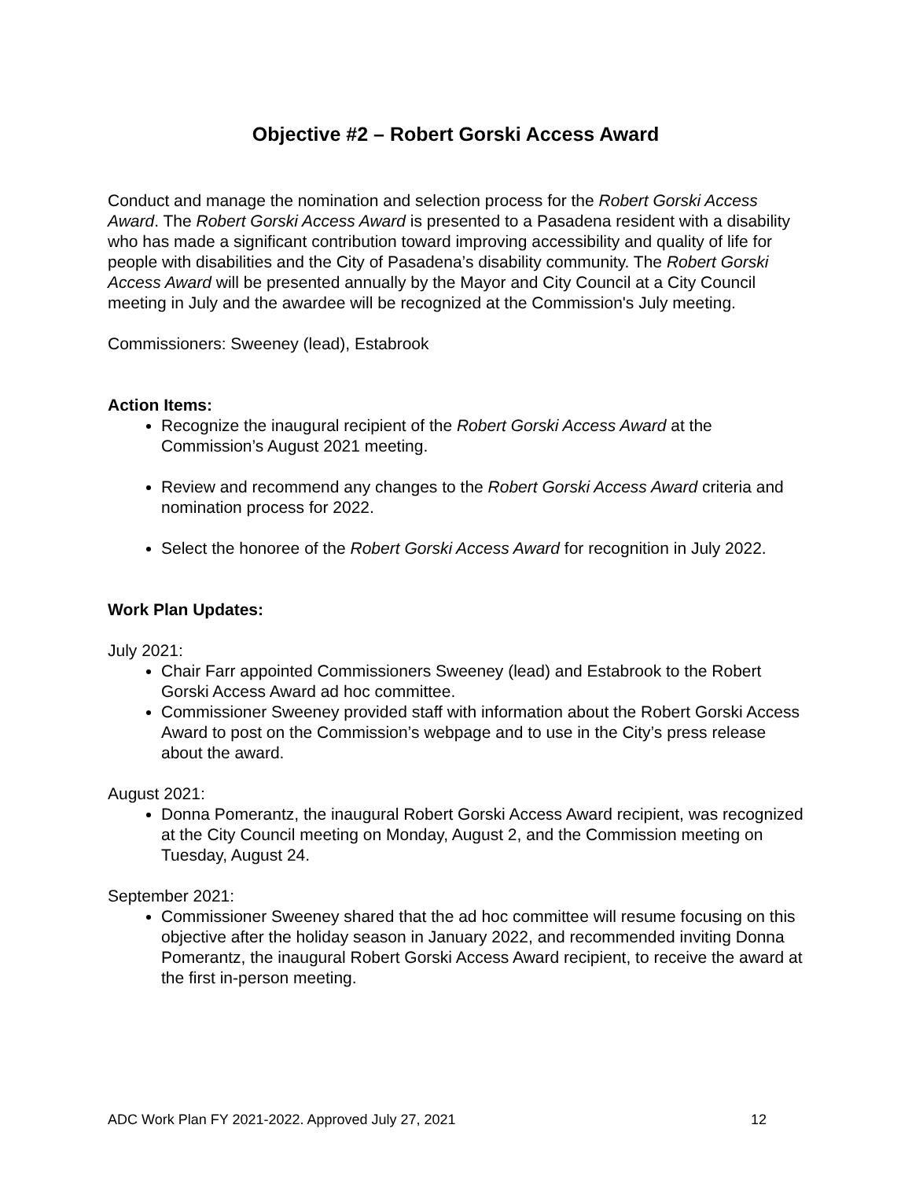Objective #2 – Robert Gorski Access Award
Conduct and manage the nomination and selection process for the Robert Gorski Access Award. The Robert Gorski Access Award is presented to a Pasadena resident with a disability who has made a significant contribution toward improving accessibility and quality of life for people with disabilities and the City of Pasadena’s disability community. The Robert Gorski Access Award will be presented annually by the Mayor and City Council at a City Council meeting in July and the awardee will be recognized at the Commission's July meeting.
Commissioners: Sweeney (lead), Estabrook
Action Items:
Recognize the inaugural recipient of the Robert Gorski Access Award at the Commission’s August 2021 meeting.
Review and recommend any changes to the Robert Gorski Access Award criteria and nomination process for 2022.
Select the honoree of the Robert Gorski Access Award for recognition in July 2022.
Work Plan Updates:
July 2021:
Chair Farr appointed Commissioners Sweeney (lead) and Estabrook to the Robert Gorski Access Award ad hoc committee.
Commissioner Sweeney provided staff with information about the Robert Gorski Access Award to post on the Commission’s webpage and to use in the City’s press release about the award.
August 2021:
Donna Pomerantz, the inaugural Robert Gorski Access Award recipient, was recognized at the City Council meeting on Monday, August 2, and the Commission meeting on Tuesday, August 24.
September 2021:
Commissioner Sweeney shared that the ad hoc committee will resume focusing on this objective after the holiday season in January 2022, and recommended inviting Donna Pomerantz, the inaugural Robert Gorski Access Award recipient, to receive the award at the first in-person meeting.
ADC Work Plan FY 2021-2022. Approved July 27, 2021 12